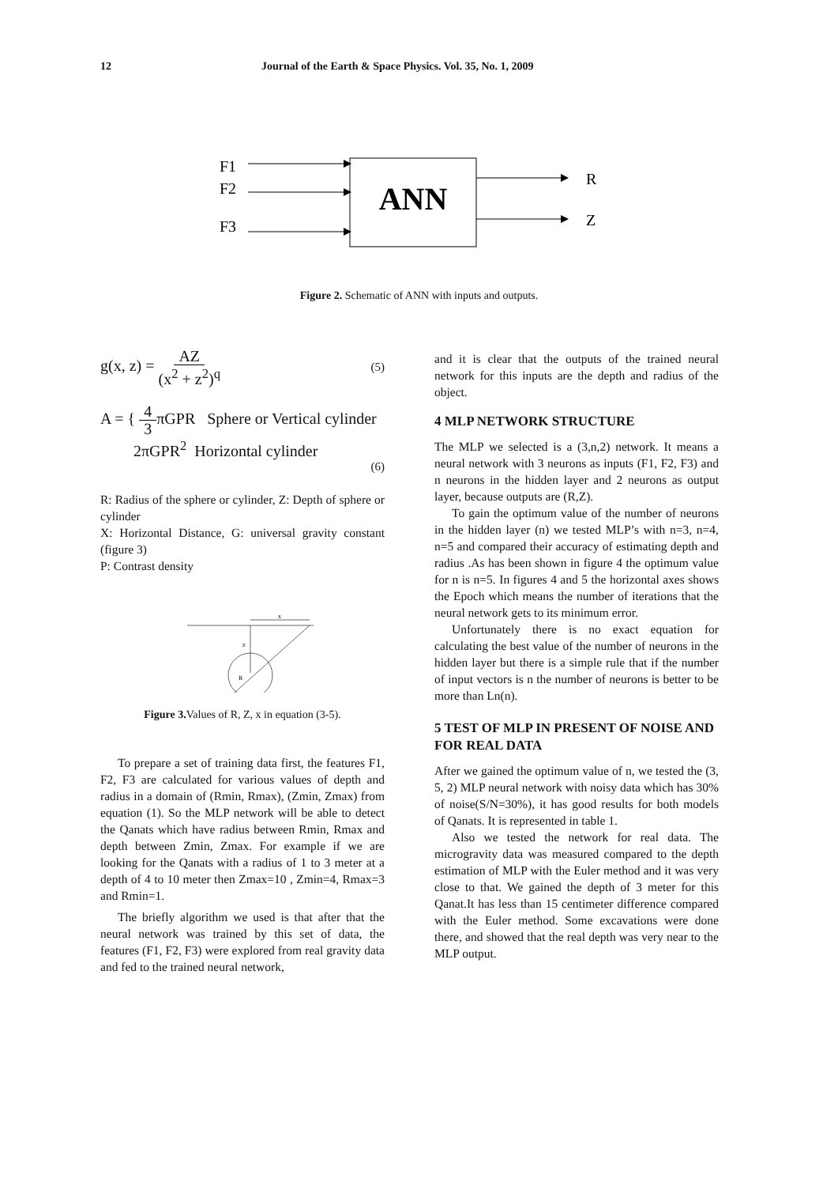12 Journal of the Earth & Space Physics. Vol. 35, No. 1, 2009
F1
F2
F3
ANN
R
Z
Figure 2. Schematic of ANN with inputs and outputs.
g(x, z) = AZ (x<sup>2</sup> + z<sup>2</sup>)<sup>q</sup> (5)
A = { 4 3πGPR Sphere or Vertical cylinder
2πGPR<sup>2</sup> Horizontal cylinder
(6)
R: Radius of the sphere or cylinder, Z: Depth of sphere or cylinder
X: Horizontal Distance, G: universal gravity constant (figure 3)
P: Contrast density
x
z
R
Figure 3. Values of R, Z, x in equation (3-5).
To prepare a set of training data first, the features F1, F2, F3 are calculated for various values of depth and radius in a domain of (Rmin, Rmax), (Zmin, Zmax) from equation (1). So the MLP network will be able to detect the Qanats which have radius between Rmin, Rmax and depth between Zmin, Zmax. For example if we are looking for the Qanats with a radius of 1 to 3 meter at a depth of 4 to 10 meter then Zmax=10 , Zmin=4, Rmax=3 and Rmin=1.
The briefly algorithm we used is that after that the neural network was trained by this set of data, the features (F1, F2, F3) were explored from real gravity data and fed to the trained neural network,
and it is clear that the outputs of the trained neural network for this inputs are the depth and radius of the object.
4 MLP NETWORK STRUCTURE
The MLP we selected is a (3,n,2) network. It means a neural network with 3 neurons as inputs (F1, F2, F3) and n neurons in the hidden layer and 2 neurons as output layer, because outputs are (R,Z).
To gain the optimum value of the number of neurons in the hidden layer (n) we tested MLP’s with n=3, n=4, n=5 and compared their accuracy of estimating depth and radius .As has been shown in figure 4 the optimum value for n is n=5. In figures 4 and 5 the horizontal axes shows the Epoch which means the number of iterations that the neural network gets to its minimum error.
Unfortunately there is no exact equation for calculating the best value of the number of neurons in the hidden layer but there is a simple rule that if the number of input vectors is n the number of neurons is better to be more than Ln(n).
5 TEST OF MLP IN PRESENT OF NOISE AND FOR REAL DATA
After we gained the optimum value of n, we tested the (3, 5, 2) MLP neural network with noisy data which has 30% of noise(S/N=30%), it has good results for both models of Qanats. It is represented in table 1.
Also we tested the network for real data. The microgravity data was measured compared to the depth estimation of MLP with the Euler method and it was very close to that. We gained the depth of 3 meter for this Qanat.It has less than 15 centimeter difference compared with the Euler method. Some excavations were done there, and showed that the real depth was very near to the MLP output.